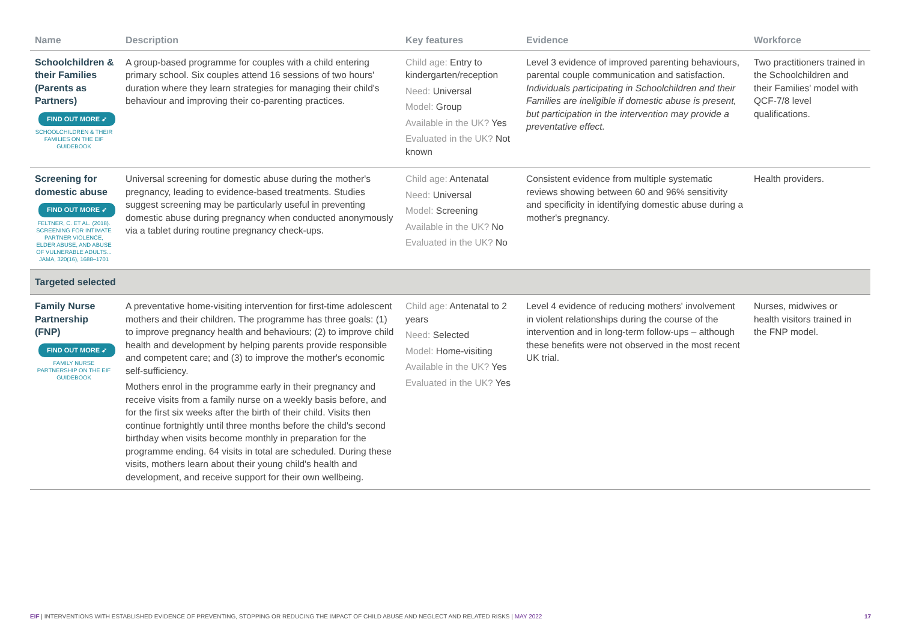| Name | Description | Key features | Evidence | Workforce |
| --- | --- | --- | --- | --- |
| Schoolchildren & their Families (Parents as Partners) FIND OUT MORE ➶ SCHOOLCHILDREN & THEIR FAMILIES ON THE EIF GUIDEBOOK | A group-based programme for couples with a child entering primary school. Six couples attend 16 sessions of two hours' duration where they learn strategies for managing their child's behaviour and improving their co-parenting practices. | Child age: Entry to kindergarten/reception Need: Universal Model: Group Available in the UK? Yes Evaluated in the UK? Not known | Level 3 evidence of improved parenting behaviours, parental couple communication and satisfaction. Individuals participating in Schoolchildren and their Families are ineligible if domestic abuse is present, but participation in the intervention may provide a preventative effect. | Two practitioners trained in the Schoolchildren and their Families' model with QCF-7/8 level qualifications. |
| Screening for domestic abuse FIND OUT MORE ➶ FELTNER, C. ET AL. (2018). SCREENING FOR INTIMATE PARTNER VIOLENCE, ELDER ABUSE, AND ABUSE OF VULNERABLE ADULTS... JAMA, 320(16), 1688–1701 | Universal screening for domestic abuse during the mother's pregnancy, leading to evidence-based treatments. Studies suggest screening may be particularly useful in preventing domestic abuse during pregnancy when conducted anonymously via a tablet during routine pregnancy check-ups. | Child age: Antenatal Need: Universal Model: Screening Available in the UK? No Evaluated in the UK? No | Consistent evidence from multiple systematic reviews showing between 60 and 96% sensitivity and specificity in identifying domestic abuse during a mother's pregnancy. | Health providers. |
| Targeted selected | | | | |
| Family Nurse Partnership (FNP) FIND OUT MORE ➶ FAMILY NURSE PARTNERSHIP ON THE EIF GUIDEBOOK | A preventative home-visiting intervention for first-time adolescent mothers and their children. The programme has three goals: (1) to improve pregnancy health and behaviours; (2) to improve child health and development by helping parents provide responsible and competent care; and (3) to improve the mother's economic self-sufficiency. Mothers enrol in the programme early in their pregnancy and receive visits from a family nurse on a weekly basis before, and for the first six weeks after the birth of their child. Visits then continue fortnightly until three months before the child's second birthday when visits become monthly in preparation for the programme ending. 64 visits in total are scheduled. During these visits, mothers learn about their young child's health and development, and receive support for their own wellbeing. | Child age: Antenatal to 2 years Need: Selected Model: Home-visiting Available in the UK? Yes Evaluated in the UK? Yes | Level 4 evidence of reducing mothers' involvement in violent relationships during the course of the intervention and in long-term follow-ups – although these benefits were not observed in the most recent UK trial. | Nurses, midwives or health visitors trained in the FNP model. |
EIF | INTERVENTIONS WITH ESTABLISHED EVIDENCE OF PREVENTING, STOPPING OR REDUCING THE IMPACT OF CHILD ABUSE AND NEGLECT AND RELATED RISKS | MAY 2022 17